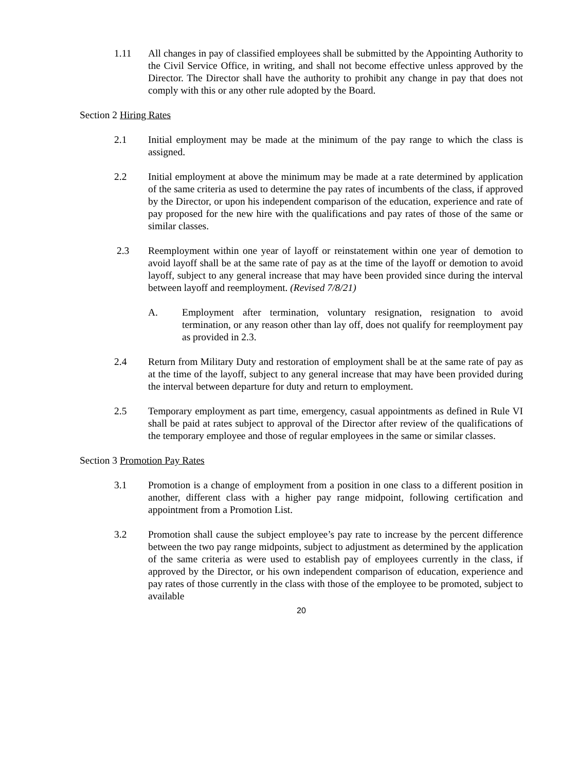1.11 All changes in pay of classified employees shall be submitted by the Appointing Authority to the Civil Service Office, in writing, and shall not become effective unless approved by the Director. The Director shall have the authority to prohibit any change in pay that does not comply with this or any other rule adopted by the Board.
Section 2 Hiring Rates
2.1 Initial employment may be made at the minimum of the pay range to which the class is assigned.
2.2 Initial employment at above the minimum may be made at a rate determined by application of the same criteria as used to determine the pay rates of incumbents of the class, if approved by the Director, or upon his independent comparison of the education, experience and rate of pay proposed for the new hire with the qualifications and pay rates of those of the same or similar classes.
2.3 Reemployment within one year of layoff or reinstatement within one year of demotion to avoid layoff shall be at the same rate of pay as at the time of the layoff or demotion to avoid layoff, subject to any general increase that may have been provided since during the interval between layoff and reemployment. (Revised 7/8/21)
A. Employment after termination, voluntary resignation, resignation to avoid termination, or any reason other than lay off, does not qualify for reemployment pay as provided in 2.3.
2.4 Return from Military Duty and restoration of employment shall be at the same rate of pay as at the time of the layoff, subject to any general increase that may have been provided during the interval between departure for duty and return to employment.
2.5 Temporary employment as part time, emergency, casual appointments as defined in Rule VI shall be paid at rates subject to approval of the Director after review of the qualifications of the temporary employee and those of regular employees in the same or similar classes.
Section 3 Promotion Pay Rates
3.1 Promotion is a change of employment from a position in one class to a different position in another, different class with a higher pay range midpoint, following certification and appointment from a Promotion List.
3.2 Promotion shall cause the subject employee’s pay rate to increase by the percent difference between the two pay range midpoints, subject to adjustment as determined by the application of the same criteria as were used to establish pay of employees currently in the class, if approved by the Director, or his own independent comparison of education, experience and pay rates of those currently in the class with those of the employee to be promoted, subject to available
20